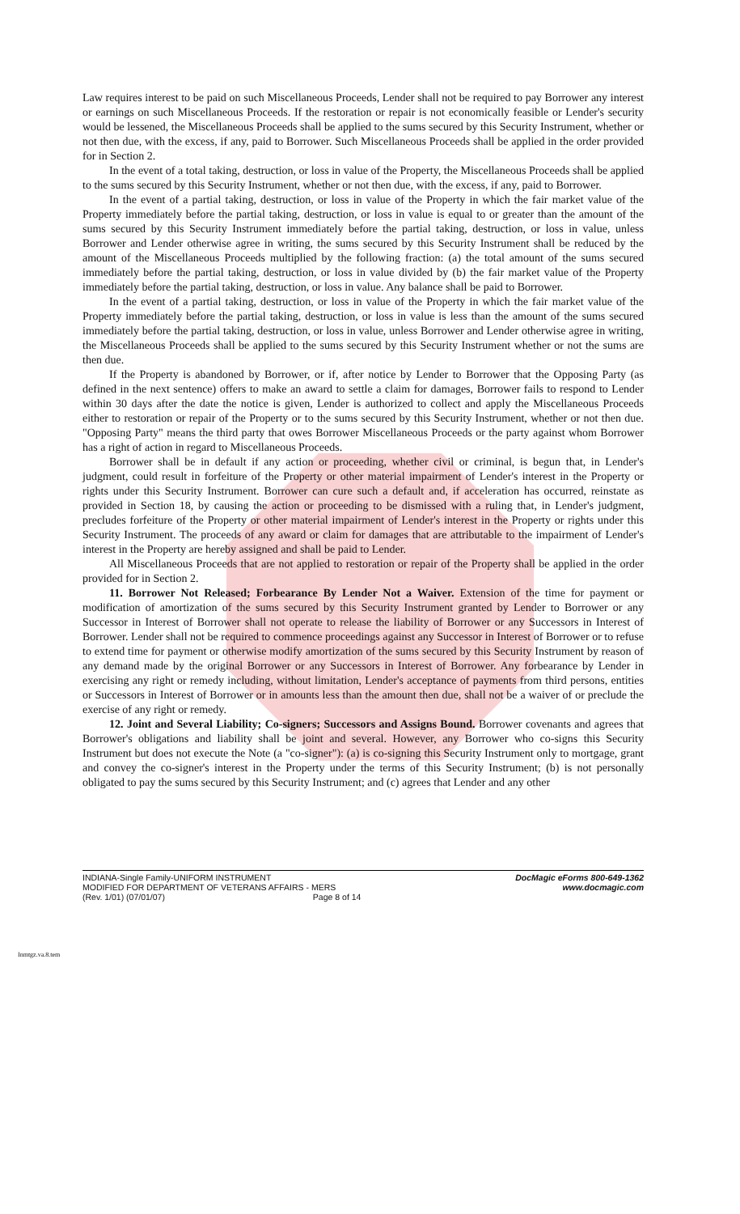Law requires interest to be paid on such Miscellaneous Proceeds, Lender shall not be required to pay Borrower any interest or earnings on such Miscellaneous Proceeds. If the restoration or repair is not economically feasible or Lender's security would be lessened, the Miscellaneous Proceeds shall be applied to the sums secured by this Security Instrument, whether or not then due, with the excess, if any, paid to Borrower. Such Miscellaneous Proceeds shall be applied in the order provided for in Section 2.
In the event of a total taking, destruction, or loss in value of the Property, the Miscellaneous Proceeds shall be applied to the sums secured by this Security Instrument, whether or not then due, with the excess, if any, paid to Borrower.
In the event of a partial taking, destruction, or loss in value of the Property in which the fair market value of the Property immediately before the partial taking, destruction, or loss in value is equal to or greater than the amount of the sums secured by this Security Instrument immediately before the partial taking, destruction, or loss in value, unless Borrower and Lender otherwise agree in writing, the sums secured by this Security Instrument shall be reduced by the amount of the Miscellaneous Proceeds multiplied by the following fraction: (a) the total amount of the sums secured immediately before the partial taking, destruction, or loss in value divided by (b) the fair market value of the Property immediately before the partial taking, destruction, or loss in value. Any balance shall be paid to Borrower.
In the event of a partial taking, destruction, or loss in value of the Property in which the fair market value of the Property immediately before the partial taking, destruction, or loss in value is less than the amount of the sums secured immediately before the partial taking, destruction, or loss in value, unless Borrower and Lender otherwise agree in writing, the Miscellaneous Proceeds shall be applied to the sums secured by this Security Instrument whether or not the sums are then due.
If the Property is abandoned by Borrower, or if, after notice by Lender to Borrower that the Opposing Party (as defined in the next sentence) offers to make an award to settle a claim for damages, Borrower fails to respond to Lender within 30 days after the date the notice is given, Lender is authorized to collect and apply the Miscellaneous Proceeds either to restoration or repair of the Property or to the sums secured by this Security Instrument, whether or not then due. "Opposing Party" means the third party that owes Borrower Miscellaneous Proceeds or the party against whom Borrower has a right of action in regard to Miscellaneous Proceeds.
Borrower shall be in default if any action or proceeding, whether civil or criminal, is begun that, in Lender's judgment, could result in forfeiture of the Property or other material impairment of Lender's interest in the Property or rights under this Security Instrument. Borrower can cure such a default and, if acceleration has occurred, reinstate as provided in Section 18, by causing the action or proceeding to be dismissed with a ruling that, in Lender's judgment, precludes forfeiture of the Property or other material impairment of Lender's interest in the Property or rights under this Security Instrument. The proceeds of any award or claim for damages that are attributable to the impairment of Lender's interest in the Property are hereby assigned and shall be paid to Lender.
All Miscellaneous Proceeds that are not applied to restoration or repair of the Property shall be applied in the order provided for in Section 2.
11. Borrower Not Released; Forbearance By Lender Not a Waiver. Extension of the time for payment or modification of amortization of the sums secured by this Security Instrument granted by Lender to Borrower or any Successor in Interest of Borrower shall not operate to release the liability of Borrower or any Successors in Interest of Borrower. Lender shall not be required to commence proceedings against any Successor in Interest of Borrower or to refuse to extend time for payment or otherwise modify amortization of the sums secured by this Security Instrument by reason of any demand made by the original Borrower or any Successors in Interest of Borrower. Any forbearance by Lender in exercising any right or remedy including, without limitation, Lender's acceptance of payments from third persons, entities or Successors in Interest of Borrower or in amounts less than the amount then due, shall not be a waiver of or preclude the exercise of any right or remedy.
12. Joint and Several Liability; Co-signers; Successors and Assigns Bound. Borrower covenants and agrees that Borrower's obligations and liability shall be joint and several. However, any Borrower who co-signs this Security Instrument but does not execute the Note (a "co-signer"): (a) is co-signing this Security Instrument only to mortgage, grant and convey the co-signer's interest in the Property under the terms of this Security Instrument; (b) is not personally obligated to pay the sums secured by this Security Instrument; and (c) agrees that Lender and any other
INDIANA-Single Family-UNIFORM INSTRUMENT
MODIFIED FOR DEPARTMENT OF VETERANS AFFAIRS - MERS
(Rev. 1/01) (07/01/07) Page 8 of 14
DocMagic eForms 800-649-1362
www.docmagic.com
Inmtgz.va.8.tem